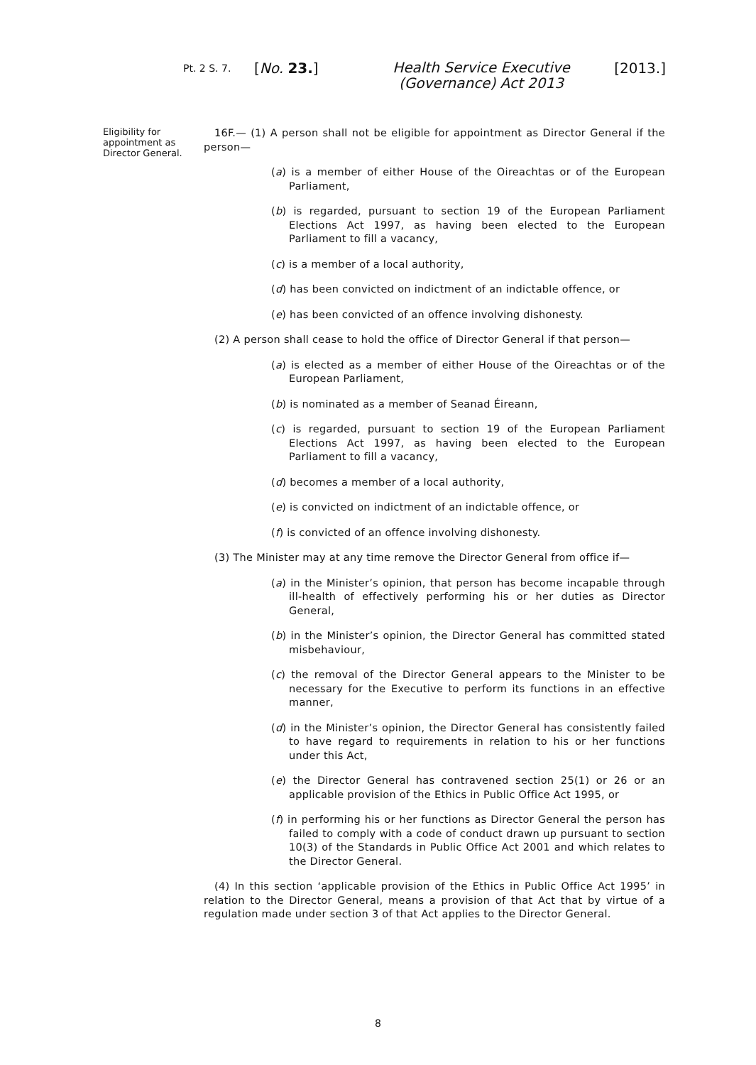Pt. 2 S. 7.
[No. 23.]
Health Service Executive (Governance) Act 2013
[2013.]
Eligibility for appointment as Director General.
16F.— (1) A person shall not be eligible for appointment as Director General if the person—
(a) is a member of either House of the Oireachtas or of the European Parliament,
(b) is regarded, pursuant to section 19 of the European Parliament Elections Act 1997, as having been elected to the European Parliament to fill a vacancy,
(c) is a member of a local authority,
(d) has been convicted on indictment of an indictable offence, or
(e) has been convicted of an offence involving dishonesty.
(2) A person shall cease to hold the office of Director General if that person—
(a) is elected as a member of either House of the Oireachtas or of the European Parliament,
(b) is nominated as a member of Seanad Éireann,
(c) is regarded, pursuant to section 19 of the European Parliament Elections Act 1997, as having been elected to the European Parliament to fill a vacancy,
(d) becomes a member of a local authority,
(e) is convicted on indictment of an indictable offence, or
(f) is convicted of an offence involving dishonesty.
(3) The Minister may at any time remove the Director General from office if—
(a) in the Minister’s opinion, that person has become incapable through ill-health of effectively performing his or her duties as Director General,
(b) in the Minister’s opinion, the Director General has committed stated misbehaviour,
(c) the removal of the Director General appears to the Minister to be necessary for the Executive to perform its functions in an effective manner,
(d) in the Minister’s opinion, the Director General has consistently failed to have regard to requirements in relation to his or her functions under this Act,
(e) the Director General has contravened section 25(1) or 26 or an applicable provision of the Ethics in Public Office Act 1995, or
(f) in performing his or her functions as Director General the person has failed to comply with a code of conduct drawn up pursuant to section 10(3) of the Standards in Public Office Act 2001 and which relates to the Director General.
(4) In this section ‘applicable provision of the Ethics in Public Office Act 1995’ in relation to the Director General, means a provision of that Act that by virtue of a regulation made under section 3 of that Act applies to the Director General.
8